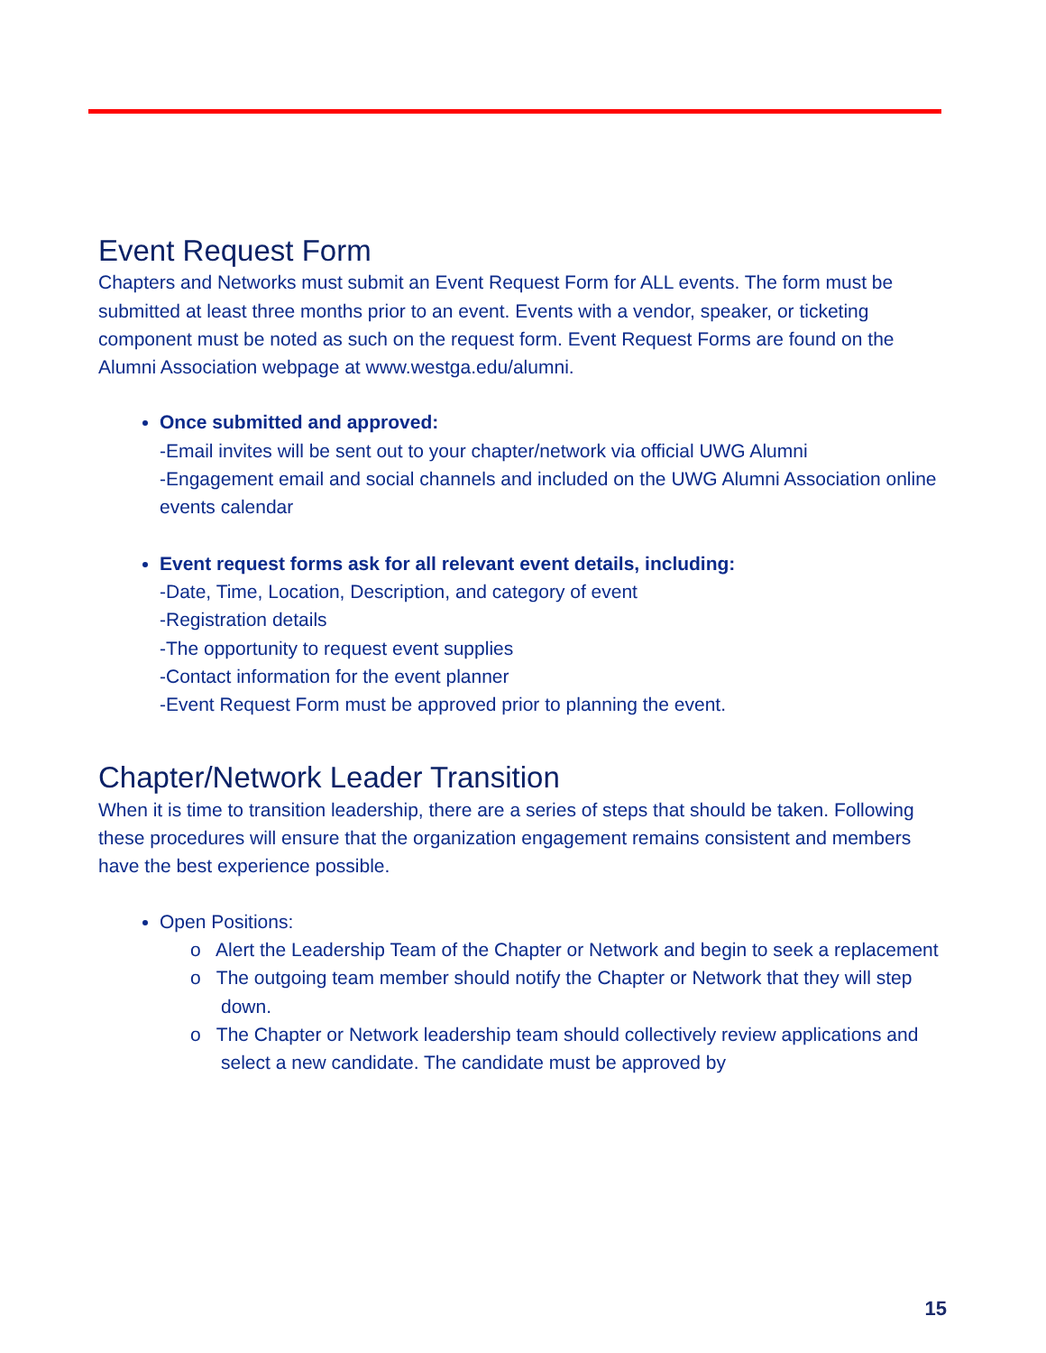Event Request Form
Chapters and Networks must submit an Event Request Form for ALL events. The form must be submitted at least three months prior to an event. Events with a vendor, speaker, or ticketing component must be noted as such on the request form. Event Request Forms are found on the Alumni Association webpage at www.westga.edu/alumni.
Once submitted and approved:
-Email invites will be sent out to your chapter/network via official UWG Alumni
-Engagement email and social channels and included on the UWG Alumni Association online events calendar
Event request forms ask for all relevant event details, including:
-Date, Time, Location, Description, and category of event
-Registration details
-The opportunity to request event supplies
-Contact information for the event planner
-Event Request Form must be approved prior to planning the event.
Chapter/Network Leader Transition
When it is time to transition leadership, there are a series of steps that should be taken. Following these procedures will ensure that the organization engagement remains consistent and members have the best experience possible.
Open Positions:
o Alert the Leadership Team of the Chapter or Network and begin to seek a replacement
o The outgoing team member should notify the Chapter or Network that they will step down.
o The Chapter or Network leadership team should collectively review applications and select a new candidate. The candidate must be approved by
15